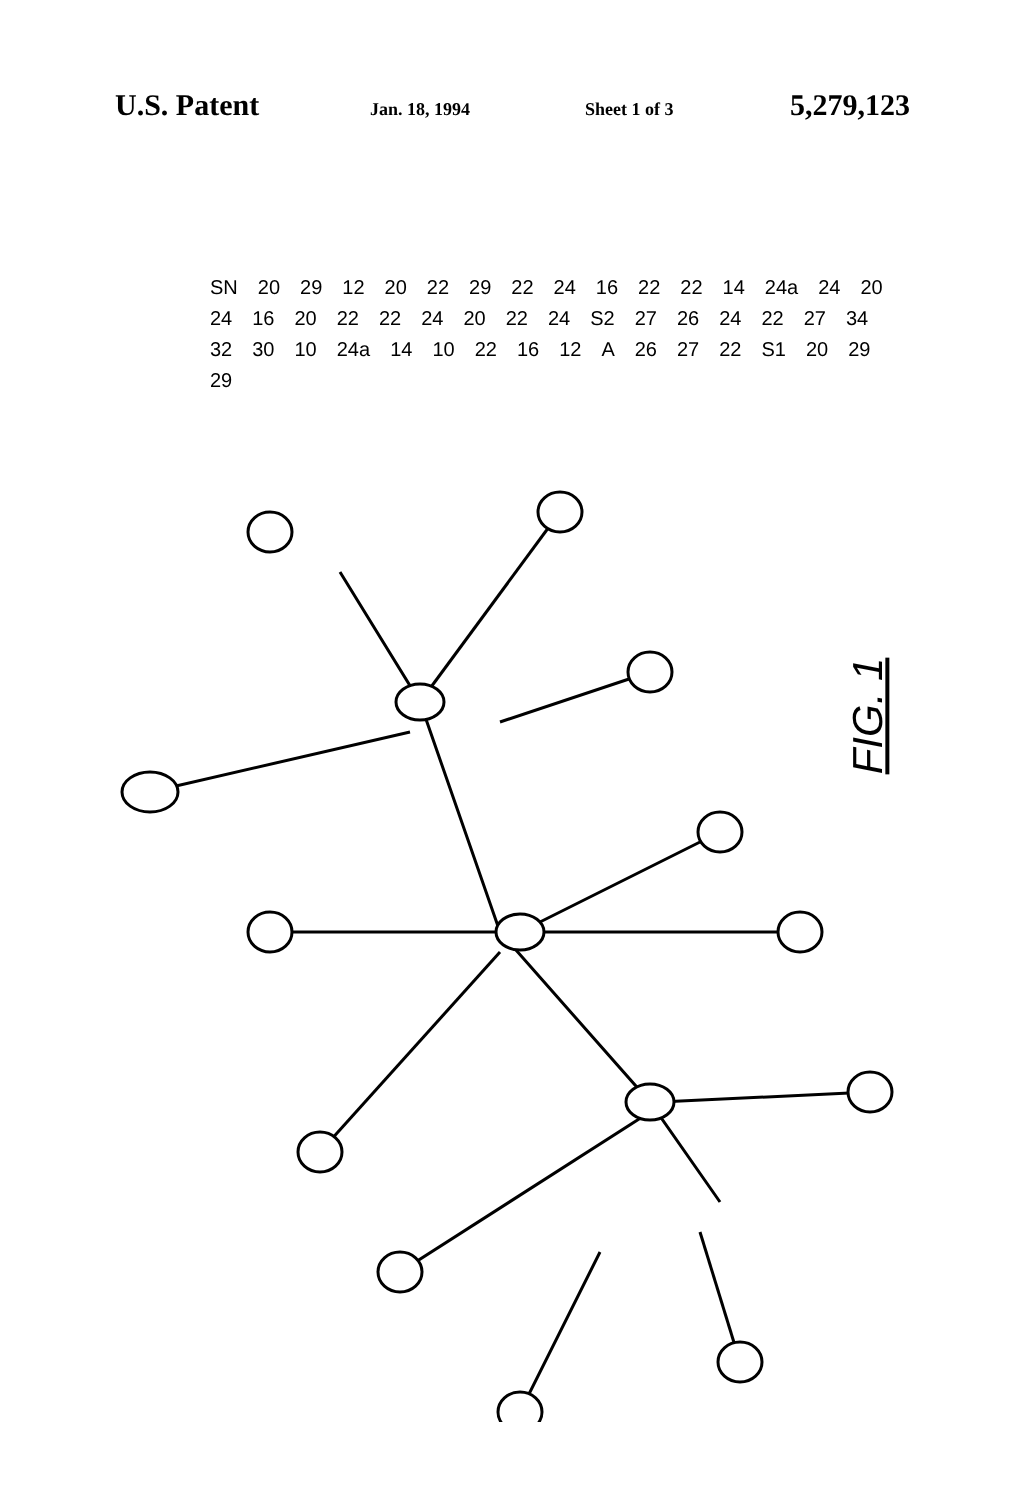U.S. Patent
Jan. 18, 1994 Sheet 1 of 3
5,279,123
SN 20 29 12 20 22 29 22 24 16 22 22 14 24a 24 20 24 16 20 22 22 24 20 22 24 S2 27 26 24 22 27 34 32 30 10 24a 14 10 22 16 12 A 26 27 22 S1 20 29 29
FIG. 1